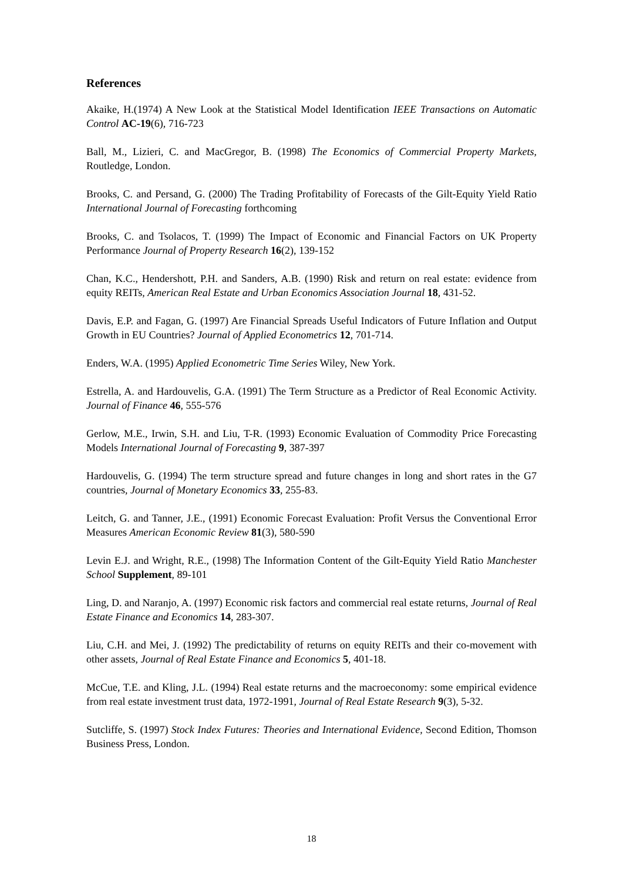References
Akaike, H.(1974) A New Look at the Statistical Model Identification IEEE Transactions on Automatic Control AC-19(6), 716-723
Ball, M., Lizieri, C. and MacGregor, B. (1998) The Economics of Commercial Property Markets, Routledge, London.
Brooks, C. and Persand, G. (2000) The Trading Profitability of Forecasts of the Gilt-Equity Yield Ratio International Journal of Forecasting forthcoming
Brooks, C. and Tsolacos, T. (1999) The Impact of Economic and Financial Factors on UK Property Performance Journal of Property Research 16(2), 139-152
Chan, K.C., Hendershott, P.H. and Sanders, A.B. (1990) Risk and return on real estate: evidence from equity REITs, American Real Estate and Urban Economics Association Journal 18, 431-52.
Davis, E.P. and Fagan, G. (1997) Are Financial Spreads Useful Indicators of Future Inflation and Output Growth in EU Countries? Journal of Applied Econometrics 12, 701-714.
Enders, W.A. (1995) Applied Econometric Time Series Wiley, New York.
Estrella, A. and Hardouvelis, G.A. (1991) The Term Structure as a Predictor of Real Economic Activity. Journal of Finance 46, 555-576
Gerlow, M.E., Irwin, S.H. and Liu, T-R. (1993) Economic Evaluation of Commodity Price Forecasting Models International Journal of Forecasting 9, 387-397
Hardouvelis, G. (1994) The term structure spread and future changes in long and short rates in the G7 countries, Journal of Monetary Economics 33, 255-83.
Leitch, G. and Tanner, J.E., (1991) Economic Forecast Evaluation: Profit Versus the Conventional Error Measures American Economic Review 81(3), 580-590
Levin E.J. and Wright, R.E., (1998) The Information Content of the Gilt-Equity Yield Ratio Manchester School Supplement, 89-101
Ling, D. and Naranjo, A. (1997) Economic risk factors and commercial real estate returns, Journal of Real Estate Finance and Economics 14, 283-307.
Liu, C.H. and Mei, J. (1992) The predictability of returns on equity REITs and their co-movement with other assets, Journal of Real Estate Finance and Economics 5, 401-18.
McCue, T.E. and Kling, J.L. (1994) Real estate returns and the macroeconomy: some empirical evidence from real estate investment trust data, 1972-1991, Journal of Real Estate Research 9(3), 5-32.
Sutcliffe, S. (1997) Stock Index Futures: Theories and International Evidence, Second Edition, Thomson Business Press, London.
18